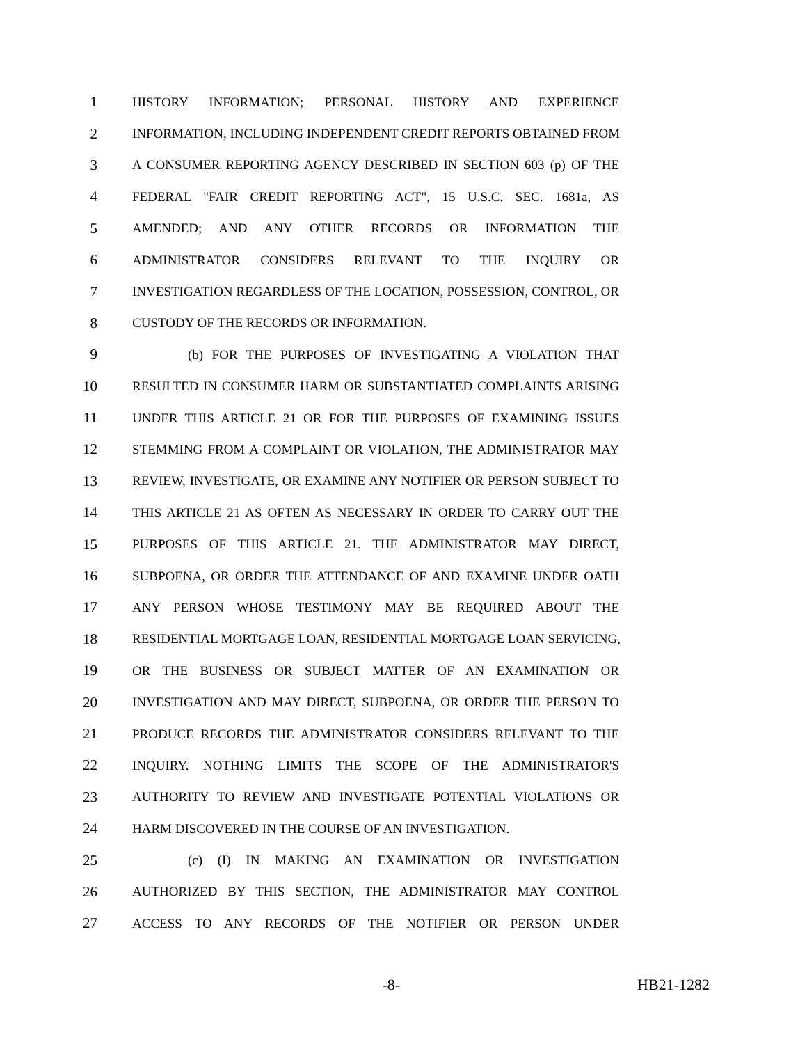1 HISTORY INFORMATION; PERSONAL HISTORY AND EXPERIENCE
2 INFORMATION, INCLUDING INDEPENDENT CREDIT REPORTS OBTAINED FROM
3 A CONSUMER REPORTING AGENCY DESCRIBED IN SECTION 603 (p) OF THE
4 FEDERAL "FAIR CREDIT REPORTING ACT", 15 U.S.C. SEC. 1681a, AS
5 AMENDED; AND ANY OTHER RECORDS OR INFORMATION THE
6 ADMINISTRATOR CONSIDERS RELEVANT TO THE INQUIRY OR
7 INVESTIGATION REGARDLESS OF THE LOCATION, POSSESSION, CONTROL, OR
8 CUSTODY OF THE RECORDS OR INFORMATION.
9 (b) FOR THE PURPOSES OF INVESTIGATING A VIOLATION THAT
10 RESULTED IN CONSUMER HARM OR SUBSTANTIATED COMPLAINTS ARISING
11 UNDER THIS ARTICLE 21 OR FOR THE PURPOSES OF EXAMINING ISSUES
12 STEMMING FROM A COMPLAINT OR VIOLATION, THE ADMINISTRATOR MAY
13 REVIEW, INVESTIGATE, OR EXAMINE ANY NOTIFIER OR PERSON SUBJECT TO
14 THIS ARTICLE 21 AS OFTEN AS NECESSARY IN ORDER TO CARRY OUT THE
15 PURPOSES OF THIS ARTICLE 21. THE ADMINISTRATOR MAY DIRECT,
16 SUBPOENA, OR ORDER THE ATTENDANCE OF AND EXAMINE UNDER OATH
17 ANY PERSON WHOSE TESTIMONY MAY BE REQUIRED ABOUT THE
18 RESIDENTIAL MORTGAGE LOAN, RESIDENTIAL MORTGAGE LOAN SERVICING,
19 OR THE BUSINESS OR SUBJECT MATTER OF AN EXAMINATION OR
20 INVESTIGATION AND MAY DIRECT, SUBPOENA, OR ORDER THE PERSON TO
21 PRODUCE RECORDS THE ADMINISTRATOR CONSIDERS RELEVANT TO THE
22 INQUIRY. NOTHING LIMITS THE SCOPE OF THE ADMINISTRATOR'S
23 AUTHORITY TO REVIEW AND INVESTIGATE POTENTIAL VIOLATIONS OR
24 HARM DISCOVERED IN THE COURSE OF AN INVESTIGATION.
25 (c) (I) IN MAKING AN EXAMINATION OR INVESTIGATION
26 AUTHORIZED BY THIS SECTION, THE ADMINISTRATOR MAY CONTROL
27 ACCESS TO ANY RECORDS OF THE NOTIFIER OR PERSON UNDER
-8- HB21-1282